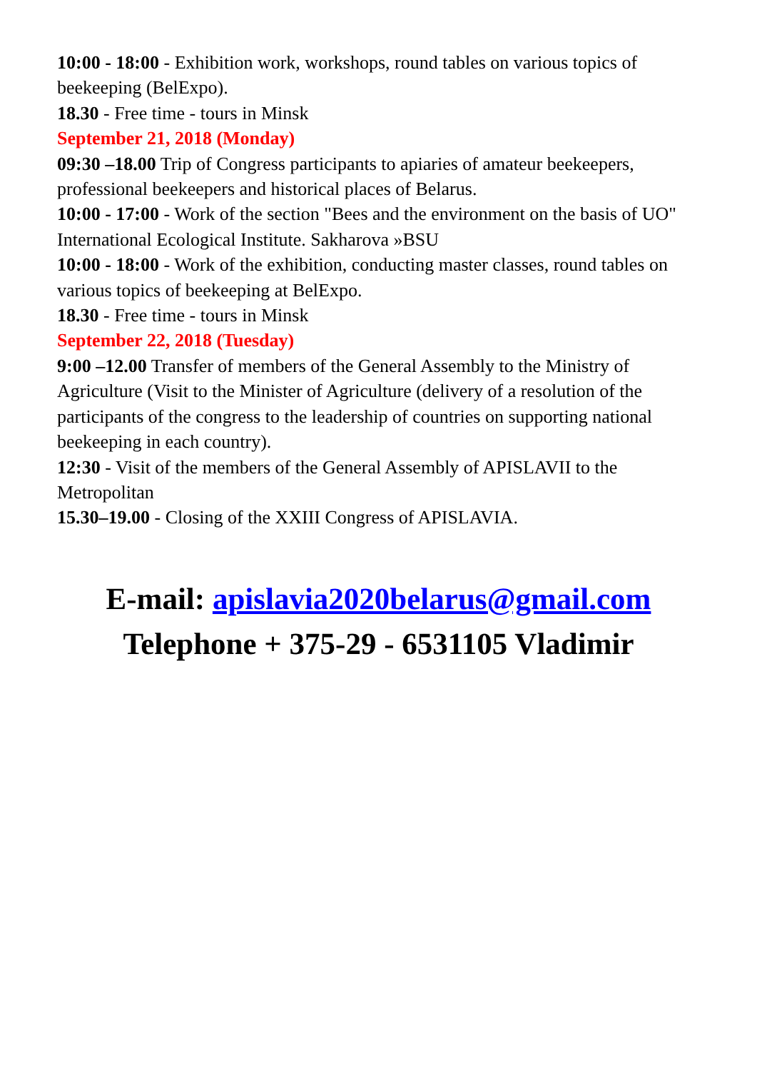10:00 - 18:00 - Exhibition work, workshops, round tables on various topics of beekeeping (BelExpo).
18.30 - Free time - tours in Minsk
September 21, 2018 (Monday)
09:30 –18.00 Trip of Congress participants to apiaries of amateur beekeepers, professional beekeepers and historical places of Belarus.
10:00 - 17:00 - Work of the section "Bees and the environment on the basis of UO" International Ecological Institute. Sakharova »BSU
10:00 - 18:00 - Work of the exhibition, conducting master classes, round tables on various topics of beekeeping at BelExpo.
18.30 - Free time - tours in Minsk
September 22, 2018 (Tuesday)
9:00 –12.00 Transfer of members of the General Assembly to the Ministry of Agriculture (Visit to the Minister of Agriculture (delivery of a resolution of the participants of the congress to the leadership of countries on supporting national beekeeping in each country).
12:30 - Visit of the members of the General Assembly of APISLAVII to the Metropolitan
15.30–19.00 - Closing of the XXIII Congress of APISLAVIA.
E-mail: apislavia2020belarus@gmail.com
Telephone + 375-29 - 6531105 Vladimir